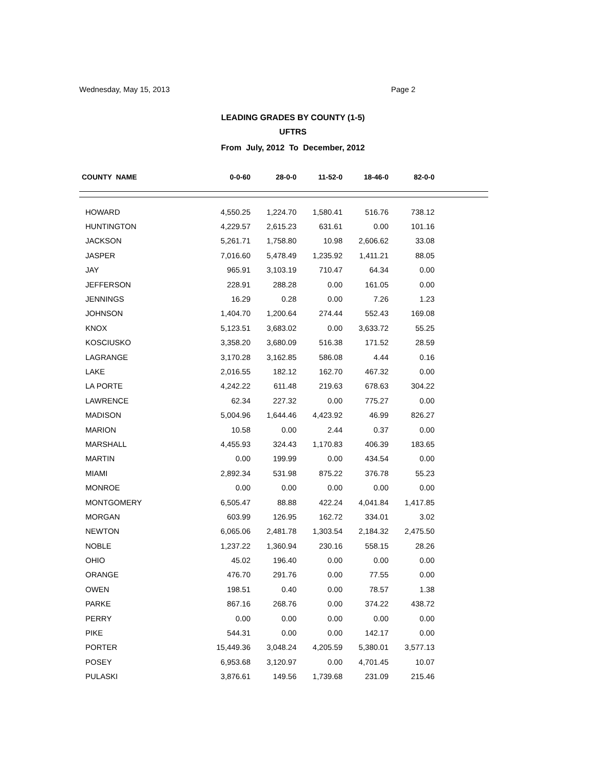Wednesday, May 15, 2013 Page 2
LEADING GRADES BY COUNTY (1-5)
UFTRS
From July, 2012 To December, 2012
| COUNTY NAME | 0-0-60 | 28-0-0 | 11-52-0 | 18-46-0 | 82-0-0 | |
| --- | --- | --- | --- | --- | --- | --- |
| HOWARD | 4,550.25 | 1,224.70 | 1,580.41 | 516.76 | 738.12 | |
| HUNTINGTON | 4,229.57 | 2,615.23 | 631.61 | 0.00 | 101.16 | |
| JACKSON | 5,261.71 | 1,758.80 | 10.98 | 2,606.62 | 33.08 | |
| JASPER | 7,016.60 | 5,478.49 | 1,235.92 | 1,411.21 | 88.05 | |
| JAY | 965.91 | 3,103.19 | 710.47 | 64.34 | 0.00 | |
| JEFFERSON | 228.91 | 288.28 | 0.00 | 161.05 | 0.00 | |
| JENNINGS | 16.29 | 0.28 | 0.00 | 7.26 | 1.23 | |
| JOHNSON | 1,404.70 | 1,200.64 | 274.44 | 552.43 | 169.08 | |
| KNOX | 5,123.51 | 3,683.02 | 0.00 | 3,633.72 | 55.25 | |
| KOSCIUSKO | 3,358.20 | 3,680.09 | 516.38 | 171.52 | 28.59 | |
| LAGRANGE | 3,170.28 | 3,162.85 | 586.08 | 4.44 | 0.16 | |
| LAKE | 2,016.55 | 182.12 | 162.70 | 467.32 | 0.00 | |
| LA PORTE | 4,242.22 | 611.48 | 219.63 | 678.63 | 304.22 | |
| LAWRENCE | 62.34 | 227.32 | 0.00 | 775.27 | 0.00 | |
| MADISON | 5,004.96 | 1,644.46 | 4,423.92 | 46.99 | 826.27 | |
| MARION | 10.58 | 0.00 | 2.44 | 0.37 | 0.00 | |
| MARSHALL | 4,455.93 | 324.43 | 1,170.83 | 406.39 | 183.65 | |
| MARTIN | 0.00 | 199.99 | 0.00 | 434.54 | 0.00 | |
| MIAMI | 2,892.34 | 531.98 | 875.22 | 376.78 | 55.23 | |
| MONROE | 0.00 | 0.00 | 0.00 | 0.00 | 0.00 | |
| MONTGOMERY | 6,505.47 | 88.88 | 422.24 | 4,041.84 | 1,417.85 | |
| MORGAN | 603.99 | 126.95 | 162.72 | 334.01 | 3.02 | |
| NEWTON | 6,065.06 | 2,481.78 | 1,303.54 | 2,184.32 | 2,475.50 | |
| NOBLE | 1,237.22 | 1,360.94 | 230.16 | 558.15 | 28.26 | |
| OHIO | 45.02 | 196.40 | 0.00 | 0.00 | 0.00 | |
| ORANGE | 476.70 | 291.76 | 0.00 | 77.55 | 0.00 | |
| OWEN | 198.51 | 0.40 | 0.00 | 78.57 | 1.38 | |
| PARKE | 867.16 | 268.76 | 0.00 | 374.22 | 438.72 | |
| PERRY | 0.00 | 0.00 | 0.00 | 0.00 | 0.00 | |
| PIKE | 544.31 | 0.00 | 0.00 | 142.17 | 0.00 | |
| PORTER | 15,449.36 | 3,048.24 | 4,205.59 | 5,380.01 | 3,577.13 | |
| POSEY | 6,953.68 | 3,120.97 | 0.00 | 4,701.45 | 10.07 | |
| PULASKI | 3,876.61 | 149.56 | 1,739.68 | 231.09 | 215.46 | |